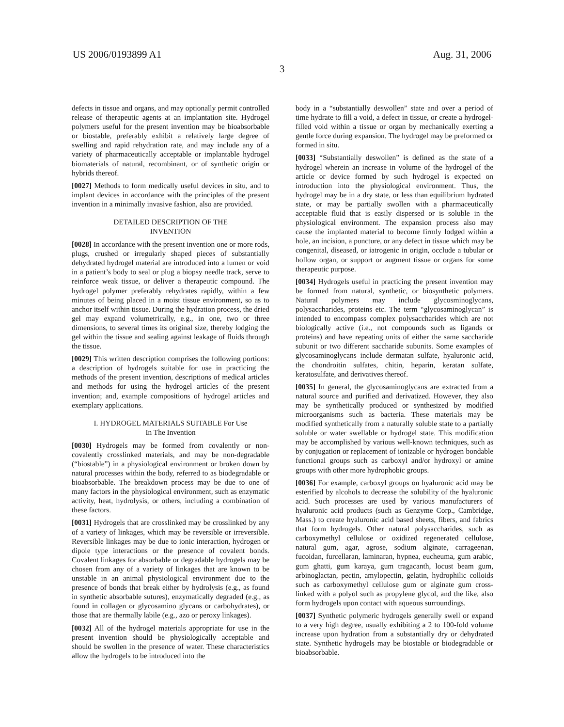US 2006/0193899 A1 Aug. 31, 2006
3
defects in tissue and organs, and may optionally permit controlled release of therapeutic agents at an implantation site. Hydrogel polymers useful for the present invention may be bioabsorbable or biostable, preferably exhibit a relatively large degree of swelling and rapid rehydration rate, and may include any of a variety of pharmaceutically acceptable or implantable hydrogel biomaterials of natural, recombinant, or of synthetic origin or hybrids thereof.
[0027] Methods to form medically useful devices in situ, and to implant devices in accordance with the principles of the present invention in a minimally invasive fashion, also are provided.
DETAILED DESCRIPTION OF THE
INVENTION
[0028] In accordance with the present invention one or more rods, plugs, crushed or irregularly shaped pieces of substantially dehydrated hydrogel material are introduced into a lumen or void in a patient’s body to seal or plug a biopsy needle track, serve to reinforce weak tissue, or deliver a therapeutic compound. The hydrogel polymer preferably rehydrates rapidly, within a few minutes of being placed in a moist tissue environment, so as to anchor itself within tissue. During the hydration process, the dried gel may expand volumetrically, e.g., in one, two or three dimensions, to several times its original size, thereby lodging the gel within the tissue and sealing against leakage of fluids through the tissue.
[0029] This written description comprises the following portions: a description of hydrogels suitable for use in practicing the methods of the present invention, descriptions of medical articles and methods for using the hydrogel articles of the present invention; and, example compositions of hydrogel articles and exemplary applications.
I. HYDROGEL MATERIALS SUITABLE For Use
In The Invention
[0030] Hydrogels may be formed from covalently or non-covalently crosslinked materials, and may be non-degradable (“biostable”) in a physiological environment or broken down by natural processes within the body, referred to as biodegradable or bioabsorbable. The breakdown process may be due to one of many factors in the physiological environment, such as enzymatic activity, heat, hydrolysis, or others, including a combination of these factors.
[0031] Hydrogels that are crosslinked may be crosslinked by any of a variety of linkages, which may be reversible or irreversible. Reversible linkages may be due to ionic interaction, hydrogen or dipole type interactions or the presence of covalent bonds. Covalent linkages for absorbable or degradable hydrogels may be chosen from any of a variety of linkages that are known to be unstable in an animal physiological environment due to the presence of bonds that break either by hydrolysis (e.g., as found in synthetic absorbable sutures), enzymatically degraded (e.g., as found in collagen or glycosamino glycans or carbohydrates), or those that are thermally labile (e.g., azo or peroxy linkages).
[0032] All of the hydrogel materials appropriate for use in the present invention should be physiologically acceptable and should be swollen in the presence of water. These characteristics allow the hydrogels to be introduced into the
body in a “substantially deswollen” state and over a period of time hydrate to fill a void, a defect in tissue, or create a hydrogel-filled void within a tissue or organ by mechanically exerting a gentle force during expansion. The hydrogel may be preformed or formed in situ.
[0033] “Substantially deswollen” is defined as the state of a hydrogel wherein an increase in volume of the hydrogel of the article or device formed by such hydrogel is expected on introduction into the physiological environment. Thus, the hydrogel may be in a dry state, or less than equilibrium hydrated state, or may be partially swollen with a pharmaceutically acceptable fluid that is easily dispersed or is soluble in the physiological environment. The expansion process also may cause the implanted material to become firmly lodged within a hole, an incision, a puncture, or any defect in tissue which may be congenital, diseased, or iatrogenic in origin, occlude a tubular or hollow organ, or support or augment tissue or organs for some therapeutic purpose.
[0034] Hydrogels useful in practicing the present invention may be formed from natural, synthetic, or biosynthetic polymers. Natural polymers may include glycosminoglycans, polysaccharides, proteins etc. The term “glycosaminoglycan” is intended to encompass complex polysaccharides which are not biologically active (i.e., not compounds such as ligands or proteins) and have repeating units of either the same saccharide subunit or two different saccharide subunits. Some examples of glycosaminoglycans include dermatan sulfate, hyaluronic acid, the chondroitin sulfates, chitin, heparin, keratan sulfate, keratosulfate, and derivatives thereof.
[0035] In general, the glycosaminoglycans are extracted from a natural source and purified and derivatized. However, they also may be synthetically produced or synthesized by modified microorganisms such as bacteria. These materials may be modified synthetically from a naturally soluble state to a partially soluble or water swellable or hydrogel state. This modification may be accomplished by various well-known techniques, such as by conjugation or replacement of ionizable or hydrogen bondable functional groups such as carboxyl and/or hydroxyl or amine groups with other more hydrophobic groups.
[0036] For example, carboxyl groups on hyaluronic acid may be esterified by alcohols to decrease the solubility of the hyaluronic acid. Such processes are used by various manufacturers of hyaluronic acid products (such as Genzyme Corp., Cambridge, Mass.) to create hyaluronic acid based sheets, fibers, and fabrics that form hydrogels. Other natural polysaccharides, such as carboxymethyl cellulose or oxidized regenerated cellulose, natural gum, agar, agrose, sodium alginate, carrageenan, fucoidan, furcellaran, laminaran, hypnea, eucheuma, gum arabic, gum ghatti, gum karaya, gum tragacanth, locust beam gum, arbinoglactan, pectin, amylopectin, gelatin, hydrophilic colloids such as carboxymethyl cellulose gum or alginate gum cross-linked with a polyol such as propylene glycol, and the like, also form hydrogels upon contact with aqueous surroundings.
[0037] Synthetic polymeric hydrogels generally swell or expand to a very high degree, usually exhibiting a 2 to 100-fold volume increase upon hydration from a substantially dry or dehydrated state. Synthetic hydrogels may be biostable or biodegradable or bioabsorbable.